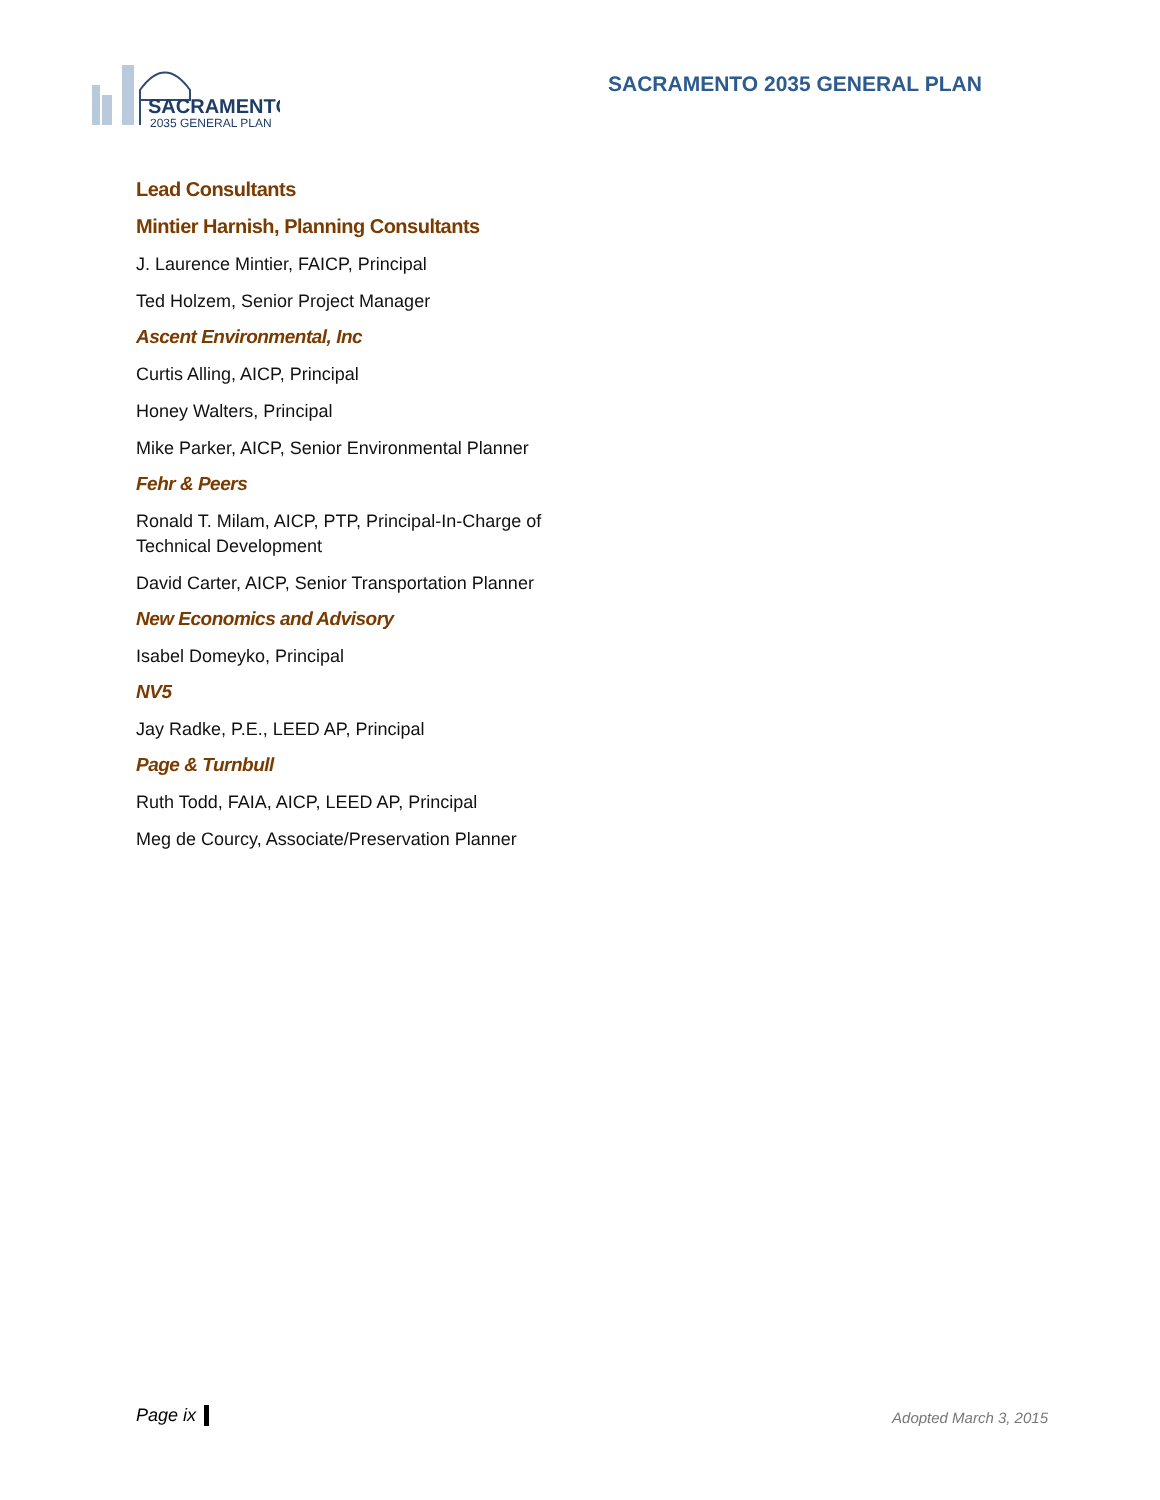SACRAMENTO
2035 GENERAL PLAN
SACRAMENTO 2035 GENERAL PLAN
Lead Consultants
Mintier Harnish, Planning Consultants
J. Laurence Mintier, FAICP, Principal
Ted Holzem, Senior Project Manager
Ascent Environmental, Inc
Curtis Alling, AICP, Principal
Honey Walters, Principal
Mike Parker, AICP, Senior Environmental Planner
Fehr & Peers
Ronald T. Milam, AICP, PTP, Principal-In-Charge of Technical Development
David Carter, AICP, Senior Transportation Planner
New Economics and Advisory
Isabel Domeyko, Principal
NV5
Jay Radke, P.E., LEED AP, Principal
Page & Turnbull
Ruth Todd, FAIA, AICP, LEED AP, Principal
Meg de Courcy, Associate/Preservation Planner
Page ix Adopted March 3, 2015